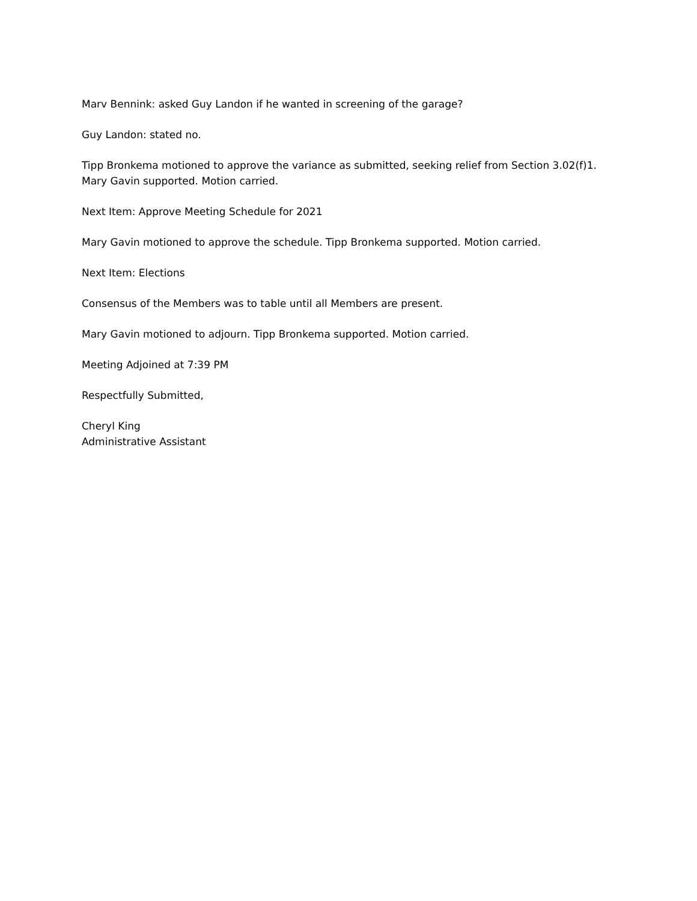Marv Bennink: asked Guy Landon if he wanted in screening of the garage?
Guy Landon: stated no.
Tipp Bronkema motioned to approve the variance as submitted, seeking relief from Section 3.02(f)1.
Mary Gavin supported. Motion carried.
Next Item: Approve Meeting Schedule for 2021
Mary Gavin motioned to approve the schedule. Tipp Bronkema supported. Motion carried.
Next Item: Elections
Consensus of the Members was to table until all Members are present.
Mary Gavin motioned to adjourn. Tipp Bronkema supported. Motion carried.
Meeting Adjoined at 7:39 PM
Respectfully Submitted,
Cheryl King
Administrative Assistant